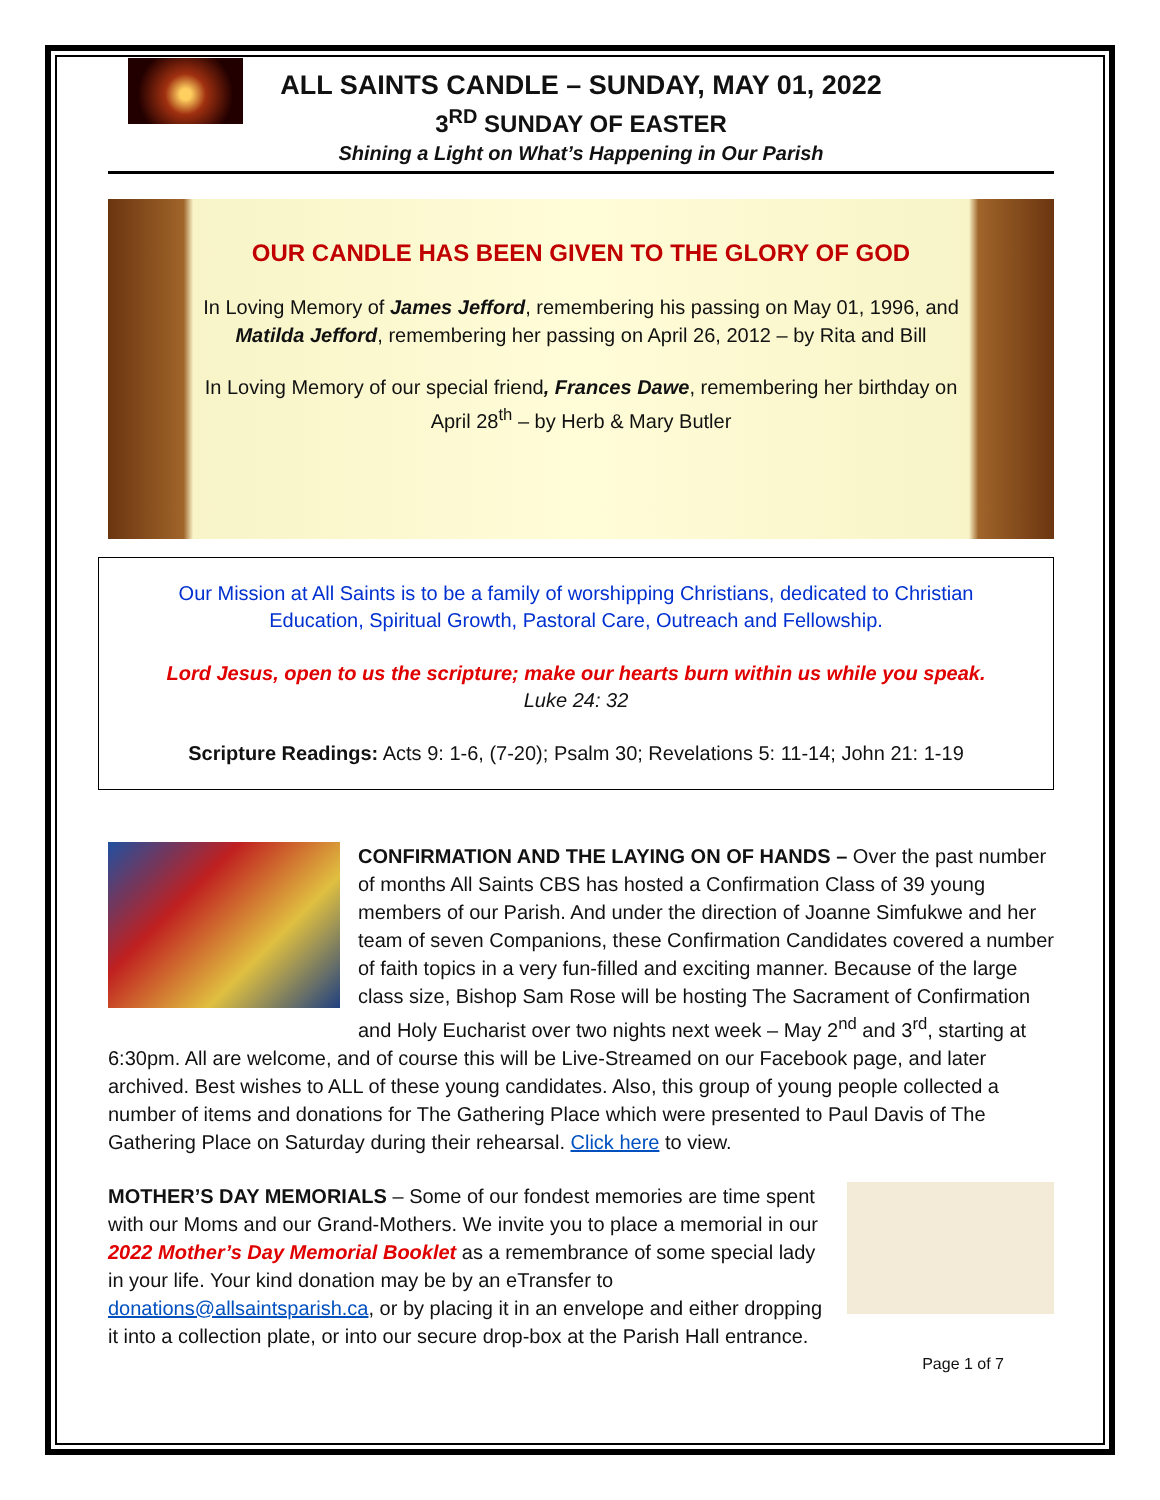ALL SAINTS CANDLE – SUNDAY, MAY 01, 2022
3<sup>RD</sup> SUNDAY OF EASTER
Shining a Light on What’s Happening in Our Parish
OUR CANDLE HAS BEEN GIVEN TO THE GLORY OF GOD
In Loving Memory of James Jefford, remembering his passing on May 01, 1996, and Matilda Jefford, remembering her passing on April 26, 2012 – by Rita and Bill
In Loving Memory of our special friend, Frances Dawe, remembering her birthday on April 28<sup>th</sup> – by Herb & Mary Butler
Our Mission at All Saints is to be a family of worshipping Christians, dedicated to Christian Education, Spiritual Growth, Pastoral Care, Outreach and Fellowship.
Lord Jesus, open to us the scripture; make our hearts burn within us while you speak.
Luke 24: 32
Scripture Readings: Acts 9: 1-6, (7-20); Psalm 30; Revelations 5: 11-14; John 21: 1-19
CONFIRMATION AND THE LAYING ON OF HANDS – Over the past number of months All Saints CBS has hosted a Confirmation Class of 39 young members of our Parish. And under the direction of Joanne Simfukwe and her team of seven Companions, these Confirmation Candidates covered a number of faith topics in a very fun-filled and exciting manner. Because of the large class size, Bishop Sam Rose will be hosting The Sacrament of Confirmation and Holy Eucharist over two nights next week – May 2<sup>nd</sup> and 3<sup>rd</sup>, starting at 6:30pm. All are welcome, and of course this will be Live-Streamed on our Facebook page, and later archived. Best wishes to ALL of these young candidates. Also, this group of young people collected a number of items and donations for The Gathering Place which were presented to Paul Davis of The Gathering Place on Saturday during their rehearsal. Click here to view.
MOTHER’S DAY MEMORIALS – Some of our fondest memories are time spent with our Moms and our Grand-Mothers. We invite you to place a memorial in our 2022 Mother’s Day Memorial Booklet as a remembrance of some special lady in your life. Your kind donation may be by an eTransfer to donations@allsaintsparish.ca, or by placing it in an envelope and either dropping it into a collection plate, or into our secure drop-box at the Parish Hall entrance.
Page 1 of 7